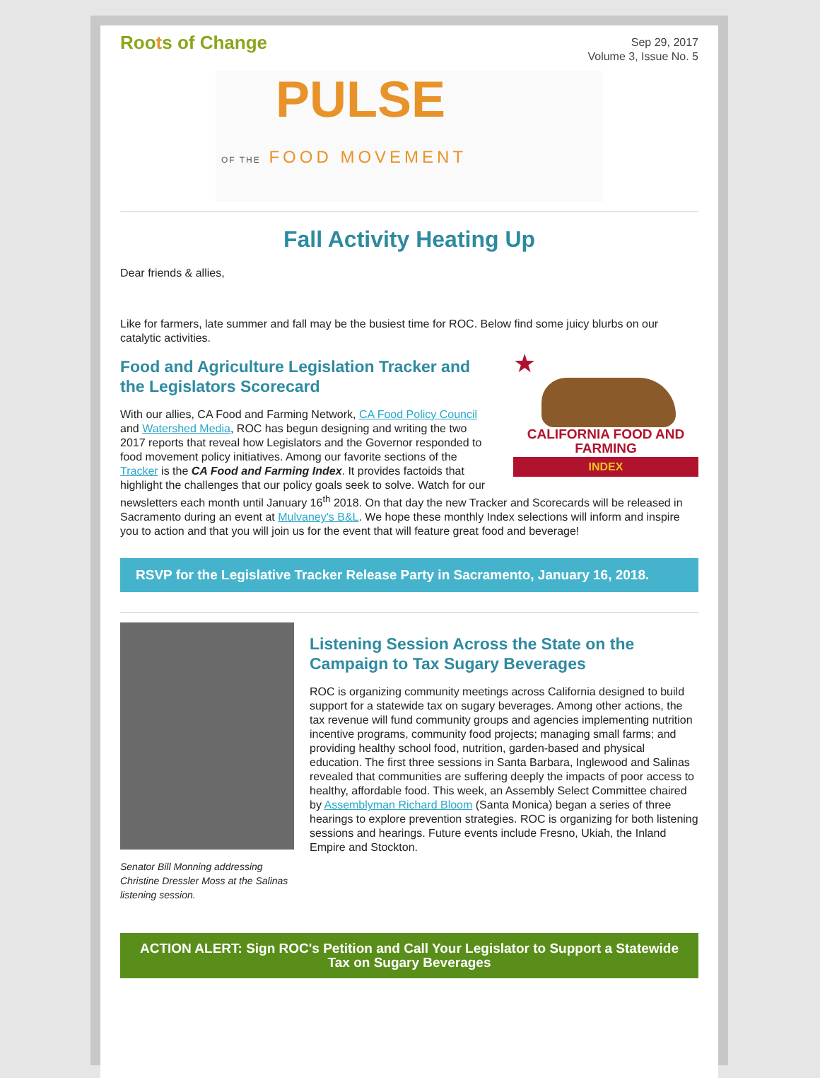Roots of Change
Sep 29, 2017
Volume 3, Issue No. 5
PULSE
OF THE FOOD MOVEMENT
Fall Activity Heating Up
Dear friends & allies,
Like for farmers, late summer and fall may be the busiest time for ROC. Below find some juicy blurbs on our catalytic activities.
★
CALIFORNIA FOOD AND FARMING
INDEX
Food and Agriculture Legislation Tracker and the Legislators Scorecard
With our allies, CA Food and Farming Network, CA Food Policy Council and Watershed Media, ROC has begun designing and writing the two 2017 reports that reveal how Legislators and the Governor responded to food movement policy initiatives. Among our favorite sections of the Tracker is the CA Food and Farming Index. It provides factoids that highlight the challenges that our policy goals seek to solve. Watch for our newsletters each month until January 16<sup>th</sup> 2018. On that day the new Tracker and Scorecards will be released in Sacramento during an event at Mulvaney's B&L. We hope these monthly Index selections will inform and inspire you to action and that you will join us for the event that will feature great food and beverage!
RSVP for the Legislative Tracker Release Party in Sacramento, January 16, 2018.
Senator Bill Monning addressing Christine Dressler Moss at the Salinas listening session.
Listening Session Across the State on the Campaign to Tax Sugary Beverages
ROC is organizing community meetings across California designed to build support for a statewide tax on sugary beverages. Among other actions, the tax revenue will fund community groups and agencies implementing nutrition incentive programs, community food projects; managing small farms; and providing healthy school food, nutrition, garden-based and physical education. The first three sessions in Santa Barbara, Inglewood and Salinas revealed that communities are suffering deeply the impacts of poor access to healthy, affordable food. This week, an Assembly Select Committee chaired by Assemblyman Richard Bloom (Santa Monica) began a series of three hearings to explore prevention strategies. ROC is organizing for both listening sessions and hearings. Future events include Fresno, Ukiah, the Inland Empire and Stockton.
ACTION ALERT: Sign ROC's Petition and Call Your Legislator to Support a Statewide Tax on Sugary Beverages